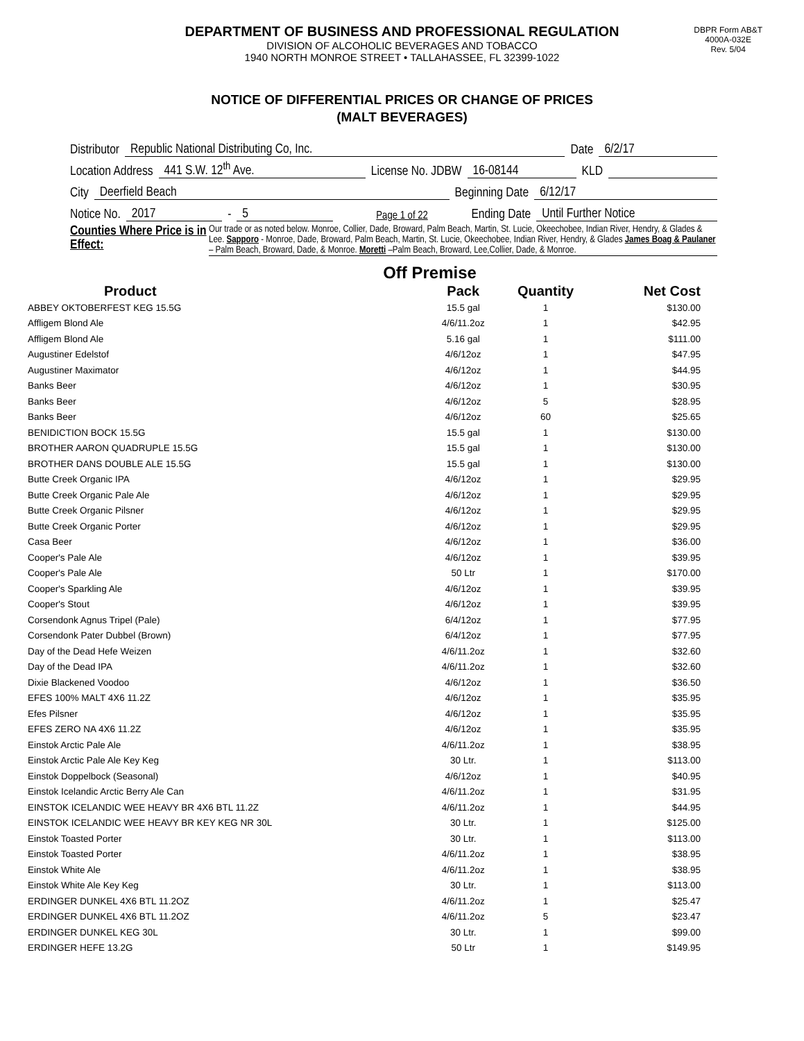DEPARTMENT OF BUSINESS AND PROFESSIONAL REGULATION
DIVISION OF ALCOHOLIC BEVERAGES AND TOBACCO
1940 NORTH MONROE STREET • TALLAHASSEE, FL 32399-1022
DBPR Form AB&T
4000A-032E
Rev. 5/04
NOTICE OF DIFFERENTIAL PRICES OR CHANGE OF PRICES
(MALT BEVERAGES)
Distributor Republic National Distributing Co, Inc. Date 6/2/17
Location Address 441 S.W. 12<sup>th</sup> Ave. License No. JDBW 16-08144 KLD
City Deerfield Beach Beginning Date 6/12/17
Notice No. 2017 - 5 Page 1 of 22 Ending Date Until Further Notice
Counties Where Price is in Effect:
Our trade or as noted below. Monroe, Collier, Dade, Broward, Palm Beach, Martin, St. Lucie, Okeechobee, Indian River, Hendry, & Glades & Lee. Sapporo - Monroe, Dade, Broward, Palm Beach, Martin, St. Lucie, Okeechobee, Indian River, Hendry, & Glades James Boag & Paulaner – Palm Beach, Broward, Dade, & Monroe. Moretti –Palm Beach, Broward, Lee,Collier, Dade, & Monroe.
Off Premise
| Product | Pack | Quantity | Net Cost |
| --- | --- | --- | --- |
| ABBEY OKTOBERFEST KEG 15.5G | 15.5 gal | 1 | $130.00 |
| Affligem Blond Ale | 4/6/11.2oz | 1 | $42.95 |
| Affligem Blond Ale | 5.16 gal | 1 | $111.00 |
| Augustiner Edelstof | 4/6/12oz | 1 | $47.95 |
| Augustiner Maximator | 4/6/12oz | 1 | $44.95 |
| Banks Beer | 4/6/12oz | 1 | $30.95 |
| Banks Beer | 4/6/12oz | 5 | $28.95 |
| Banks Beer | 4/6/12oz | 60 | $25.65 |
| BENIDICTION BOCK 15.5G | 15.5 gal | 1 | $130.00 |
| BROTHER AARON QUADRUPLE 15.5G | 15.5 gal | 1 | $130.00 |
| BROTHER DANS DOUBLE ALE 15.5G | 15.5 gal | 1 | $130.00 |
| Butte Creek Organic IPA | 4/6/12oz | 1 | $29.95 |
| Butte Creek Organic Pale Ale | 4/6/12oz | 1 | $29.95 |
| Butte Creek Organic Pilsner | 4/6/12oz | 1 | $29.95 |
| Butte Creek Organic Porter | 4/6/12oz | 1 | $29.95 |
| Casa Beer | 4/6/12oz | 1 | $36.00 |
| Cooper's Pale Ale | 4/6/12oz | 1 | $39.95 |
| Cooper's Pale Ale | 50 Ltr | 1 | $170.00 |
| Cooper's Sparkling Ale | 4/6/12oz | 1 | $39.95 |
| Cooper's Stout | 4/6/12oz | 1 | $39.95 |
| Corsendonk Agnus Tripel (Pale) | 6/4/12oz | 1 | $77.95 |
| Corsendonk Pater Dubbel (Brown) | 6/4/12oz | 1 | $77.95 |
| Day of the Dead Hefe Weizen | 4/6/11.2oz | 1 | $32.60 |
| Day of the Dead IPA | 4/6/11.2oz | 1 | $32.60 |
| Dixie Blackened Voodoo | 4/6/12oz | 1 | $36.50 |
| EFES 100% MALT 4X6 11.2Z | 4/6/12oz | 1 | $35.95 |
| Efes Pilsner | 4/6/12oz | 1 | $35.95 |
| EFES ZERO NA 4X6 11.2Z | 4/6/12oz | 1 | $35.95 |
| Einstok Arctic Pale Ale | 4/6/11.2oz | 1 | $38.95 |
| Einstok Arctic Pale Ale Key Keg | 30 Ltr. | 1 | $113.00 |
| Einstok Doppelbock (Seasonal) | 4/6/12oz | 1 | $40.95 |
| Einstok Icelandic Arctic Berry Ale Can | 4/6/11.2oz | 1 | $31.95 |
| EINSTOK ICELANDIC WEE HEAVY BR 4X6 BTL 11.2Z | 4/6/11.2oz | 1 | $44.95 |
| EINSTOK ICELANDIC WEE HEAVY BR KEY KEG NR 30L | 30 Ltr. | 1 | $125.00 |
| Einstok Toasted Porter | 30 Ltr. | 1 | $113.00 |
| Einstok Toasted Porter | 4/6/11.2oz | 1 | $38.95 |
| Einstok White Ale | 4/6/11.2oz | 1 | $38.95 |
| Einstok White Ale Key Keg | 30 Ltr. | 1 | $113.00 |
| ERDINGER DUNKEL 4X6 BTL 11.2OZ | 4/6/11.2oz | 1 | $25.47 |
| ERDINGER DUNKEL 4X6 BTL 11.2OZ | 4/6/11.2oz | 5 | $23.47 |
| ERDINGER DUNKEL KEG 30L | 30 Ltr. | 1 | $99.00 |
| ERDINGER HEFE 13.2G | 50 Ltr | 1 | $149.95 |